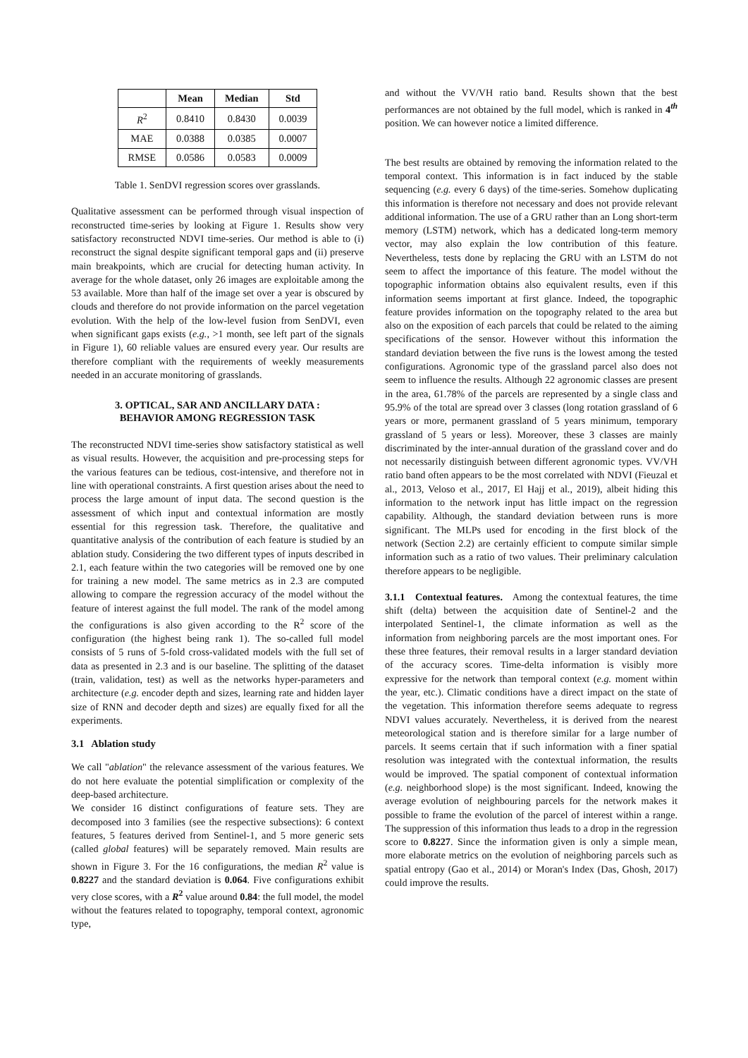| | Mean | Median | Std |
| --- | --- | --- | --- |
| R<sup>2</sup> | 0.8410 | 0.8430 | 0.0039 |
| MAE | 0.0388 | 0.0385 | 0.0007 |
| RMSE | 0.0586 | 0.0583 | 0.0009 |
Table 1. SenDVI regression scores over grasslands.
Qualitative assessment can be performed through visual inspection of reconstructed time-series by looking at Figure 1. Results show very satisfactory reconstructed NDVI time-series. Our method is able to (i) reconstruct the signal despite significant temporal gaps and (ii) preserve main breakpoints, which are crucial for detecting human activity. In average for the whole dataset, only 26 images are exploitable among the 53 available. More than half of the image set over a year is obscured by clouds and therefore do not provide information on the parcel vegetation evolution. With the help of the low-level fusion from SenDVI, even when significant gaps exists (e.g., >1 month, see left part of the signals in Figure 1), 60 reliable values are ensured every year. Our results are therefore compliant with the requirements of weekly measurements needed in an accurate monitoring of grasslands.
3. OPTICAL, SAR AND ANCILLARY DATA :
BEHAVIOR AMONG REGRESSION TASK
The reconstructed NDVI time-series show satisfactory statistical as well as visual results. However, the acquisition and pre-processing steps for the various features can be tedious, cost-intensive, and therefore not in line with operational constraints. A first question arises about the need to process the large amount of input data. The second question is the assessment of which input and contextual information are mostly essential for this regression task. Therefore, the qualitative and quantitative analysis of the contribution of each feature is studied by an ablation study. Considering the two different types of inputs described in 2.1, each feature within the two categories will be removed one by one for training a new model. The same metrics as in 2.3 are computed allowing to compare the regression accuracy of the model without the feature of interest against the full model. The rank of the model among the configurations is also given according to the R<sup>2</sup> score of the configuration (the highest being rank 1). The so-called full model consists of 5 runs of 5-fold cross-validated models with the full set of data as presented in 2.3 and is our baseline. The splitting of the dataset (train, validation, test) as well as the networks hyper-parameters and architecture (e.g. encoder depth and sizes, learning rate and hidden layer size of RNN and decoder depth and sizes) are equally fixed for all the experiments.
3.1 Ablation study
We call "ablation" the relevance assessment of the various features. We do not here evaluate the potential simplification or complexity of the deep-based architecture.
We consider 16 distinct configurations of feature sets. They are decomposed into 3 families (see the respective subsections): 6 context features, 5 features derived from Sentinel-1, and 5 more generic sets (called global features) will be separately removed. Main results are shown in Figure 3. For the 16 configurations, the median R<sup>2</sup> value is 0.8227 and the standard deviation is 0.064. Five configurations exhibit very close scores, with a R<sup>2</sup> value around 0.84: the full model, the model without the features related to topography, temporal context, agronomic type,
and without the VV/VH ratio band. Results shown that the best performances are not obtained by the full model, which is ranked in 4<sup>th</sup> position. We can however notice a limited difference.
The best results are obtained by removing the information related to the temporal context. This information is in fact induced by the stable sequencing (e.g. every 6 days) of the time-series. Somehow duplicating this information is therefore not necessary and does not provide relevant additional information. The use of a GRU rather than an Long short-term memory (LSTM) network, which has a dedicated long-term memory vector, may also explain the low contribution of this feature. Nevertheless, tests done by replacing the GRU with an LSTM do not seem to affect the importance of this feature. The model without the topographic information obtains also equivalent results, even if this information seems important at first glance. Indeed, the topographic feature provides information on the topography related to the area but also on the exposition of each parcels that could be related to the aiming specifications of the sensor. However without this information the standard deviation between the five runs is the lowest among the tested configurations. Agronomic type of the grassland parcel also does not seem to influence the results. Although 22 agronomic classes are present in the area, 61.78% of the parcels are represented by a single class and 95.9% of the total are spread over 3 classes (long rotation grassland of 6 years or more, permanent grassland of 5 years minimum, temporary grassland of 5 years or less). Moreover, these 3 classes are mainly discriminated by the inter-annual duration of the grassland cover and do not necessarily distinguish between different agronomic types. VV/VH ratio band often appears to be the most correlated with NDVI (Fieuzal et al., 2013, Veloso et al., 2017, El Hajj et al., 2019), albeit hiding this information to the network input has little impact on the regression capability. Although, the standard deviation between runs is more significant. The MLPs used for encoding in the first block of the network (Section 2.2) are certainly efficient to compute similar simple information such as a ratio of two values. Their preliminary calculation therefore appears to be negligible.
3.1.1 Contextual features. Among the contextual features, the time shift (delta) between the acquisition date of Sentinel-2 and the interpolated Sentinel-1, the climate information as well as the information from neighboring parcels are the most important ones. For these three features, their removal results in a larger standard deviation of the accuracy scores. Time-delta information is visibly more expressive for the network than temporal context (e.g. moment within the year, etc.). Climatic conditions have a direct impact on the state of the vegetation. This information therefore seems adequate to regress NDVI values accurately. Nevertheless, it is derived from the nearest meteorological station and is therefore similar for a large number of parcels. It seems certain that if such information with a finer spatial resolution was integrated with the contextual information, the results would be improved. The spatial component of contextual information (e.g. neighborhood slope) is the most significant. Indeed, knowing the average evolution of neighbouring parcels for the network makes it possible to frame the evolution of the parcel of interest within a range. The suppression of this information thus leads to a drop in the regression score to 0.8227. Since the information given is only a simple mean, more elaborate metrics on the evolution of neighboring parcels such as spatial entropy (Gao et al., 2014) or Moran's Index (Das, Ghosh, 2017) could improve the results.